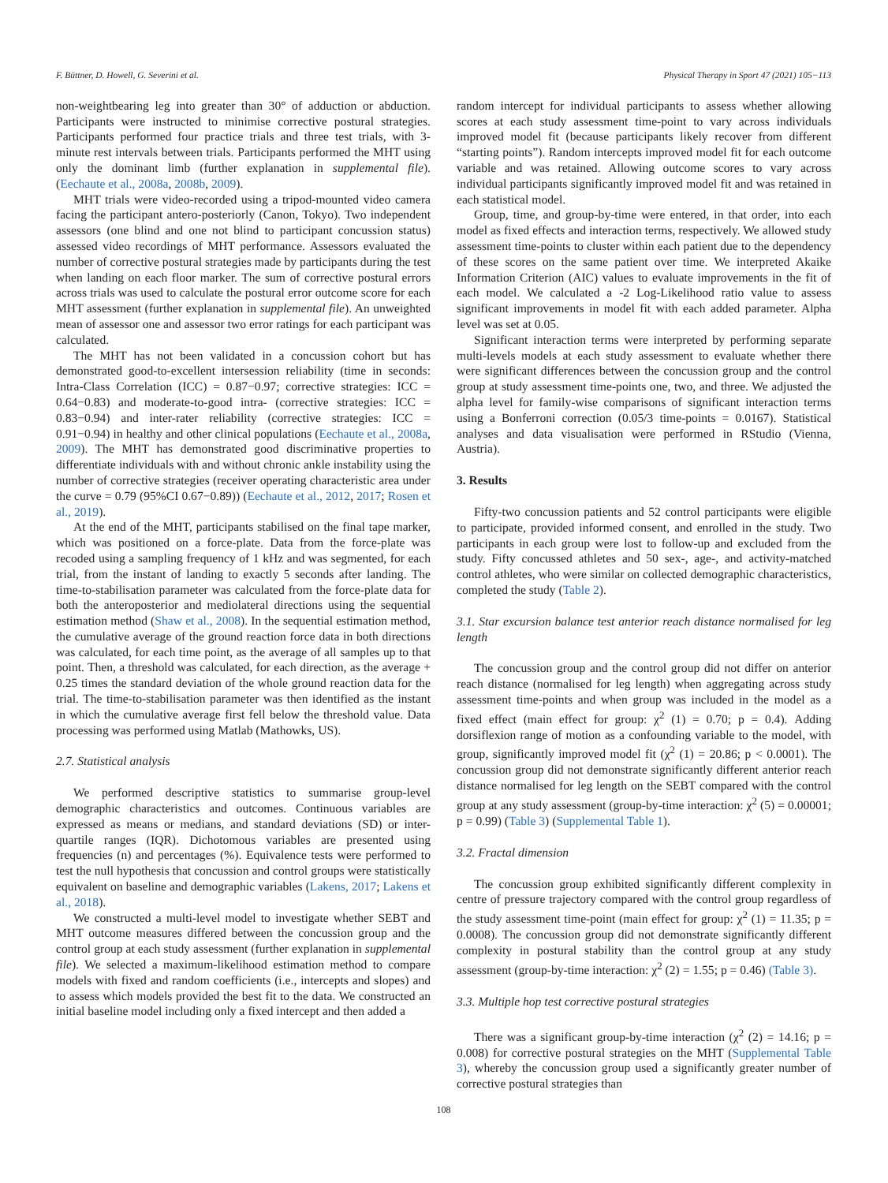F. Büttner, D. Howell, G. Severini et al. Physical Therapy in Sport 47 (2021) 105−113
non-weightbearing leg into greater than 30° of adduction or abduction. Participants were instructed to minimise corrective postural strategies. Participants performed four practice trials and three test trials, with 3-minute rest intervals between trials. Participants performed the MHT using only the dominant limb (further explanation in supplemental file). (Eechaute et al., 2008a, 2008b, 2009).
MHT trials were video-recorded using a tripod-mounted video camera facing the participant antero-posteriorly (Canon, Tokyo). Two independent assessors (one blind and one not blind to participant concussion status) assessed video recordings of MHT performance. Assessors evaluated the number of corrective postural strategies made by participants during the test when landing on each floor marker. The sum of corrective postural errors across trials was used to calculate the postural error outcome score for each MHT assessment (further explanation in supplemental file). An unweighted mean of assessor one and assessor two error ratings for each participant was calculated.
The MHT has not been validated in a concussion cohort but has demonstrated good-to-excellent intersession reliability (time in seconds: Intra-Class Correlation (ICC) = 0.87−0.97; corrective strategies: ICC = 0.64−0.83) and moderate-to-good intra- (corrective strategies: ICC = 0.83−0.94) and inter-rater reliability (corrective strategies: ICC = 0.91−0.94) in healthy and other clinical populations (Eechaute et al., 2008a, 2009). The MHT has demonstrated good discriminative properties to differentiate individuals with and without chronic ankle instability using the number of corrective strategies (receiver operating characteristic area under the curve = 0.79 (95%CI 0.67−0.89)) (Eechaute et al., 2012, 2017; Rosen et al., 2019).
At the end of the MHT, participants stabilised on the final tape marker, which was positioned on a force-plate. Data from the force-plate was recoded using a sampling frequency of 1 kHz and was segmented, for each trial, from the instant of landing to exactly 5 seconds after landing. The time-to-stabilisation parameter was calculated from the force-plate data for both the anteroposterior and mediolateral directions using the sequential estimation method (Shaw et al., 2008). In the sequential estimation method, the cumulative average of the ground reaction force data in both directions was calculated, for each time point, as the average of all samples up to that point. Then, a threshold was calculated, for each direction, as the average + 0.25 times the standard deviation of the whole ground reaction data for the trial. The time-to-stabilisation parameter was then identified as the instant in which the cumulative average first fell below the threshold value. Data processing was performed using Matlab (Mathowks, US).
2.7. Statistical analysis
We performed descriptive statistics to summarise group-level demographic characteristics and outcomes. Continuous variables are expressed as means or medians, and standard deviations (SD) or inter-quartile ranges (IQR). Dichotomous variables are presented using frequencies (n) and percentages (%). Equivalence tests were performed to test the null hypothesis that concussion and control groups were statistically equivalent on baseline and demographic variables (Lakens, 2017; Lakens et al., 2018).
We constructed a multi-level model to investigate whether SEBT and MHT outcome measures differed between the concussion group and the control group at each study assessment (further explanation in supplemental file). We selected a maximum-likelihood estimation method to compare models with fixed and random coefficients (i.e., intercepts and slopes) and to assess which models provided the best fit to the data. We constructed an initial baseline model including only a fixed intercept and then added a
random intercept for individual participants to assess whether allowing scores at each study assessment time-point to vary across individuals improved model fit (because participants likely recover from different “starting points”). Random intercepts improved model fit for each outcome variable and was retained. Allowing outcome scores to vary across individual participants significantly improved model fit and was retained in each statistical model.
Group, time, and group-by-time were entered, in that order, into each model as fixed effects and interaction terms, respectively. We allowed study assessment time-points to cluster within each patient due to the dependency of these scores on the same patient over time. We interpreted Akaike Information Criterion (AIC) values to evaluate improvements in the fit of each model. We calculated a -2 Log-Likelihood ratio value to assess significant improvements in model fit with each added parameter. Alpha level was set at 0.05.
Significant interaction terms were interpreted by performing separate multi-levels models at each study assessment to evaluate whether there were significant differences between the concussion group and the control group at study assessment time-points one, two, and three. We adjusted the alpha level for family-wise comparisons of significant interaction terms using a Bonferroni correction (0.05/3 time-points = 0.0167). Statistical analyses and data visualisation were performed in RStudio (Vienna, Austria).
3. Results
Fifty-two concussion patients and 52 control participants were eligible to participate, provided informed consent, and enrolled in the study. Two participants in each group were lost to follow-up and excluded from the study. Fifty concussed athletes and 50 sex-, age-, and activity-matched control athletes, who were similar on collected demographic characteristics, completed the study (Table 2).
3.1. Star excursion balance test anterior reach distance normalised for leg length
The concussion group and the control group did not differ on anterior reach distance (normalised for leg length) when aggregating across study assessment time-points and when group was included in the model as a fixed effect (main effect for group: χ<sup>2</sup> (1) = 0.70; p = 0.4). Adding dorsiflexion range of motion as a confounding variable to the model, with group, significantly improved model fit (χ<sup>2</sup> (1) = 20.86; p < 0.0001). The concussion group did not demonstrate significantly different anterior reach distance normalised for leg length on the SEBT compared with the control group at any study assessment (group-by-time interaction: χ<sup>2</sup> (5) = 0.00001; p = 0.99) (Table 3) (Supplemental Table 1).
3.2. Fractal dimension
The concussion group exhibited significantly different complexity in centre of pressure trajectory compared with the control group regardless of the study assessment time-point (main effect for group: χ<sup>2</sup> (1) = 11.35; p = 0.0008). The concussion group did not demonstrate significantly different complexity in postural stability than the control group at any study assessment (group-by-time interaction: χ<sup>2</sup> (2) = 1.55; p = 0.46) (Table 3).
3.3. Multiple hop test corrective postural strategies
There was a significant group-by-time interaction (χ<sup>2</sup> (2) = 14.16; p = 0.008) for corrective postural strategies on the MHT (Supplemental Table 3), whereby the concussion group used a significantly greater number of corrective postural strategies than
108